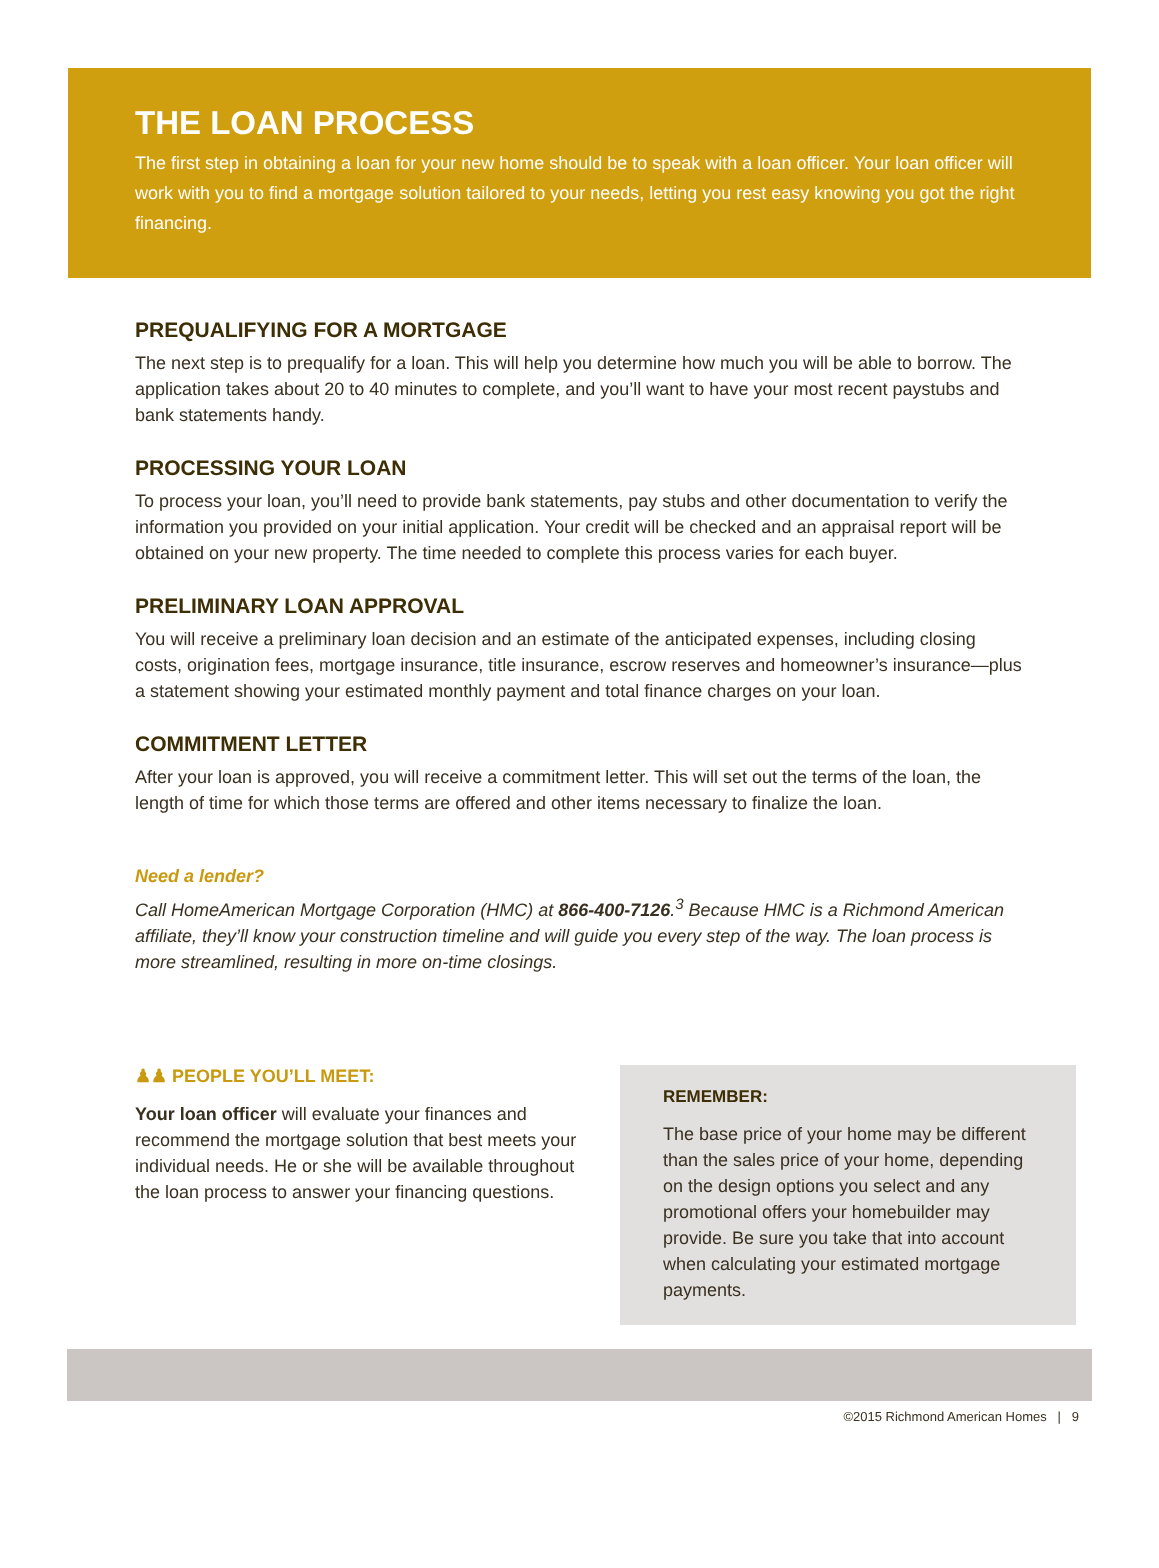THE LOAN PROCESS
The first step in obtaining a loan for your new home should be to speak with a loan officer. Your loan officer will work with you to find a mortgage solution tailored to your needs, letting you rest easy knowing you got the right financing.
PREQUALIFYING FOR A MORTGAGE
The next step is to prequalify for a loan. This will help you determine how much you will be able to borrow. The application takes about 20 to 40 minutes to complete, and you’ll want to have your most recent paystubs and bank statements handy.
PROCESSING YOUR LOAN
To process your loan, you’ll need to provide bank statements, pay stubs and other documentation to verify the information you provided on your initial application. Your credit will be checked and an appraisal report will be obtained on your new property. The time needed to complete this process varies for each buyer.
PRELIMINARY LOAN APPROVAL
You will receive a preliminary loan decision and an estimate of the anticipated expenses, including closing costs, origination fees, mortgage insurance, title insurance, escrow reserves and homeowner’s insurance—plus a statement showing your estimated monthly payment and total finance charges on your loan.
COMMITMENT LETTER
After your loan is approved, you will receive a commitment letter. This will set out the terms of the loan, the length of time for which those terms are offered and other items necessary to finalize the loan.
Need a lender?
Call HomeAmerican Mortgage Corporation (HMC) at 866-400-7126.<sup>3</sup> Because HMC is a Richmond American affiliate, they’ll know your construction timeline and will guide you every step of the way. The loan process is more streamlined, resulting in more on-time closings.
♟♟ PEOPLE YOU’LL MEET:
Your loan officer will evaluate your finances and recommend the mortgage solution that best meets your individual needs. He or she will be available throughout the loan process to answer your financing questions.
REMEMBER:
The base price of your home may be different than the sales price of your home, depending on the design options you select and any promotional offers your homebuilder may provide. Be sure you take that into account when calculating your estimated mortgage payments.
©2015 Richmond American Homes | 9